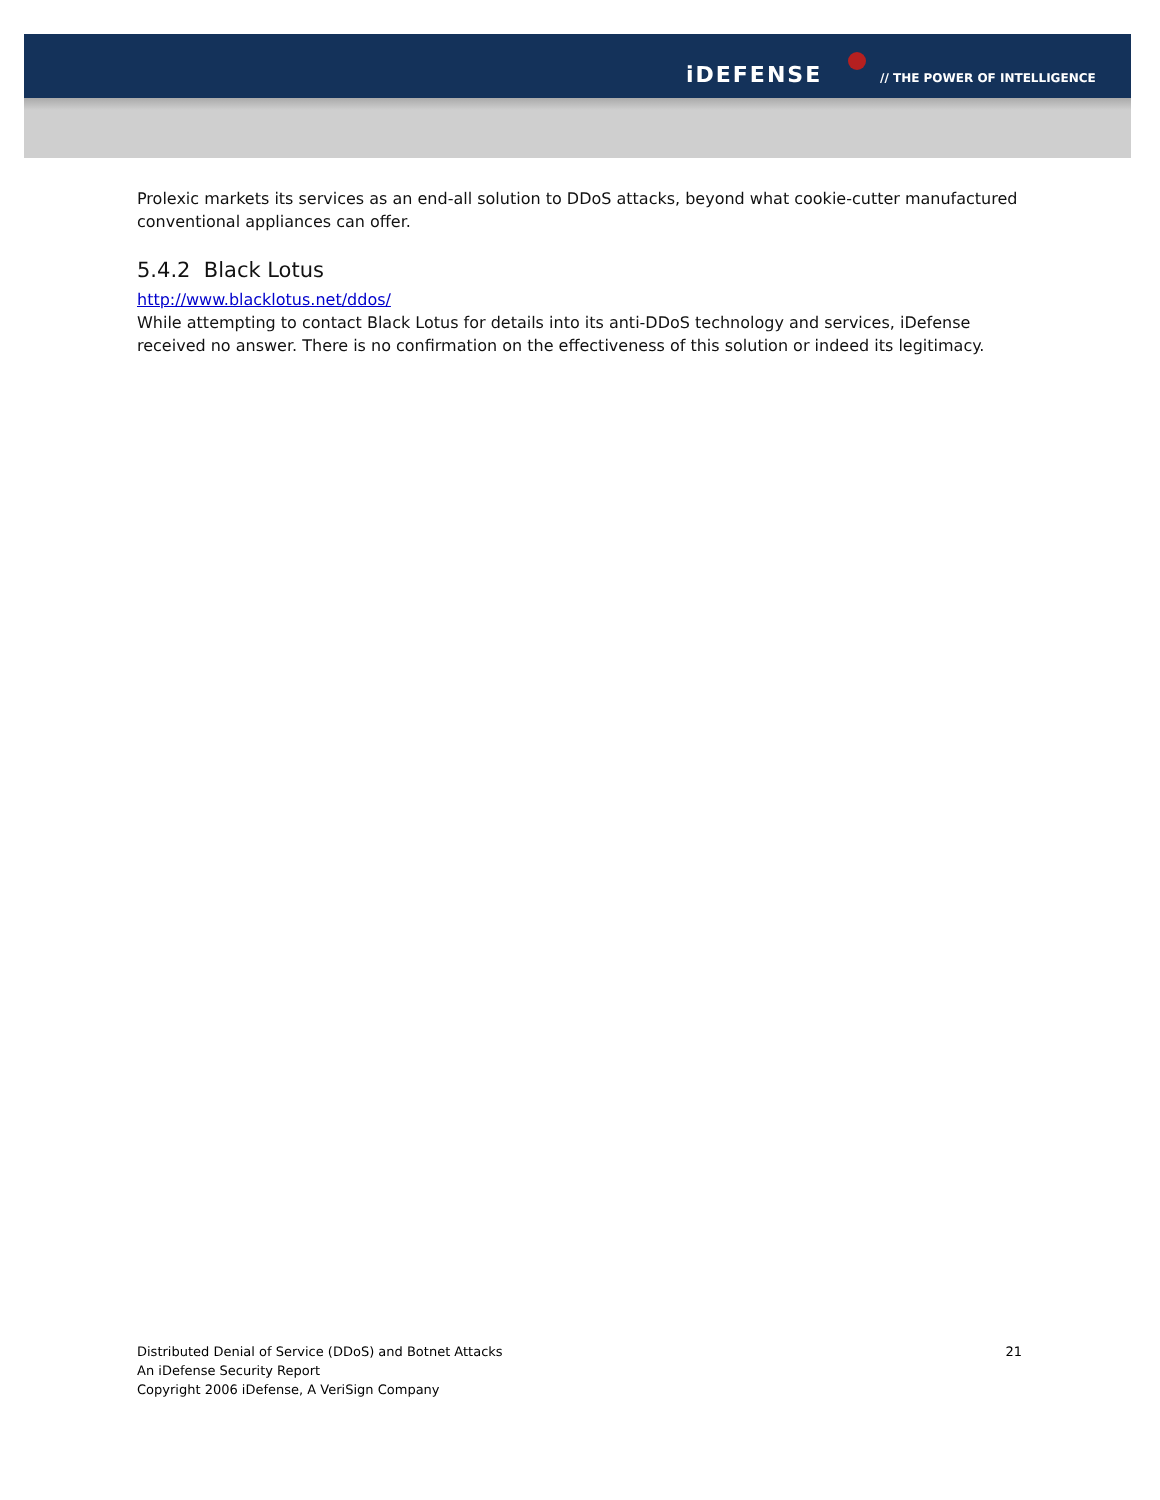iDEFENSE // THE POWER OF INTELLIGENCE
Prolexic markets its services as an end-all solution to DDoS attacks, beyond what cookie-cutter manufactured conventional appliances can offer.
5.4.2 Black Lotus
http://www.blacklotus.net/ddos/
While attempting to contact Black Lotus for details into its anti-DDoS technology and services, iDefense received no answer. There is no confirmation on the effectiveness of this solution or indeed its legitimacy.
21 Distributed Denial of Service (DDoS) and Botnet Attacks
An iDefense Security Report
Copyright 2006 iDefense, A VeriSign Company